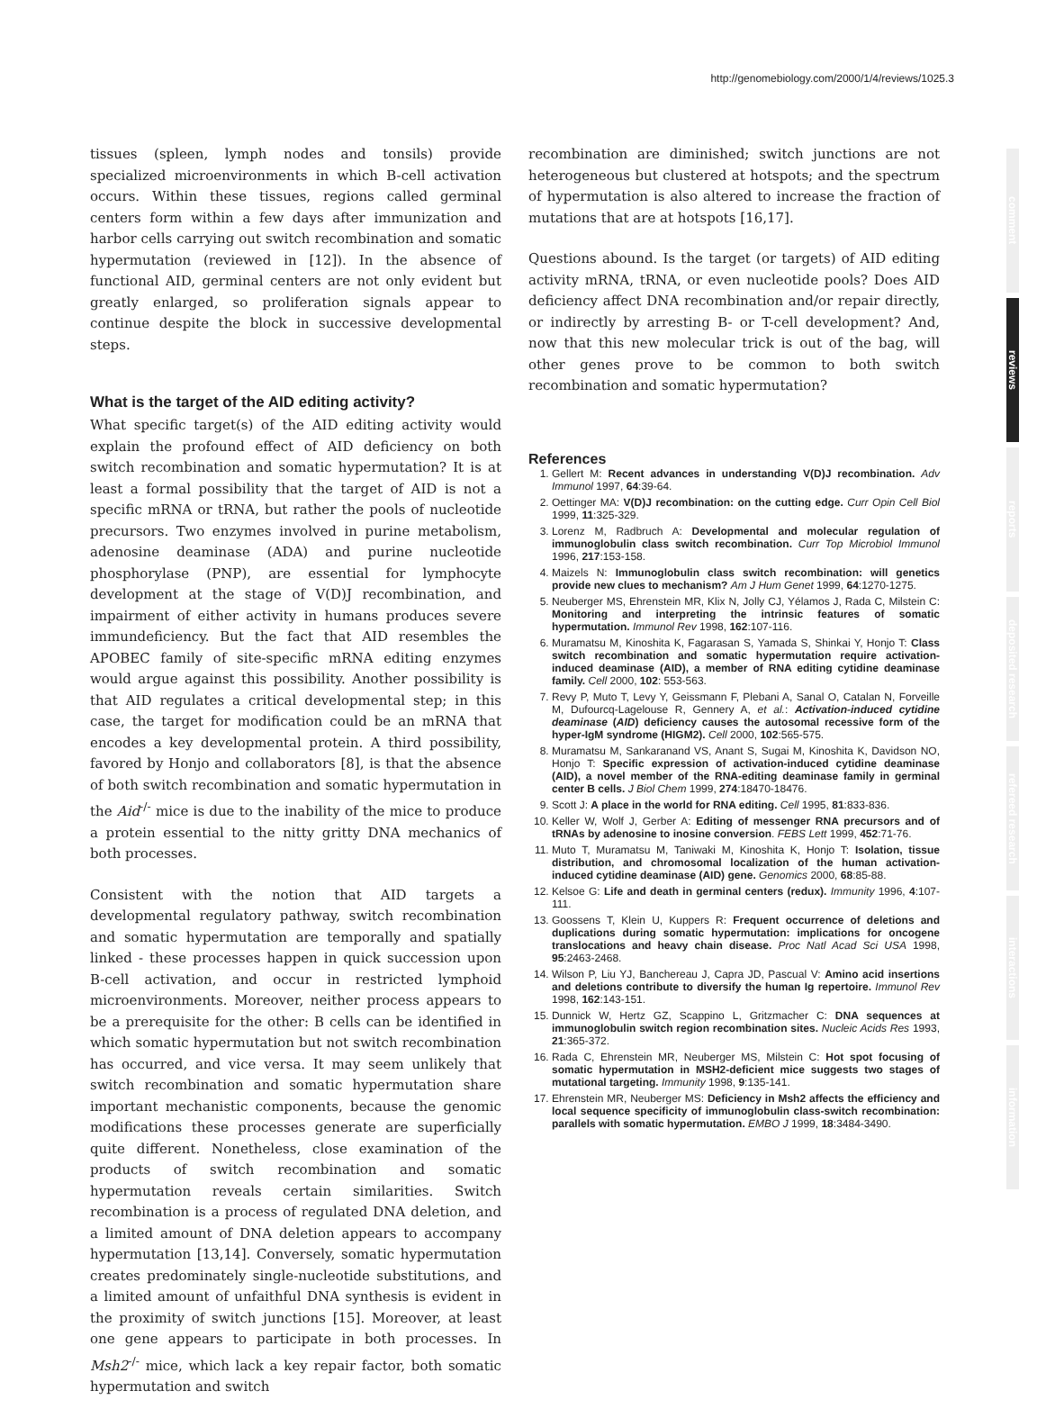http://genomebiology.com/2000/1/4/reviews/1025.3
comment
reviews
reports
deposited research
refereed research
interactions
information
tissues (spleen, lymph nodes and tonsils) provide specialized microenvironments in which B-cell activation occurs. Within these tissues, regions called germinal centers form within a few days after immunization and harbor cells carrying out switch recombination and somatic hypermutation (reviewed in [12]). In the absence of functional AID, germinal centers are not only evident but greatly enlarged, so proliferation signals appear to continue despite the block in successive developmental steps.
What is the target of the AID editing activity?
What specific target(s) of the AID editing activity would explain the profound effect of AID deficiency on both switch recombination and somatic hypermutation? It is at least a formal possibility that the target of AID is not a specific mRNA or tRNA, but rather the pools of nucleotide precursors. Two enzymes involved in purine metabolism, adenosine deaminase (ADA) and purine nucleotide phosphorylase (PNP), are essential for lymphocyte development at the stage of V(D)J recombination, and impairment of either activity in humans produces severe immundeficiency. But the fact that AID resembles the APOBEC family of site-specific mRNA editing enzymes would argue against this possibility. Another possibility is that AID regulates a critical developmental step; in this case, the target for modification could be an mRNA that encodes a key developmental protein. A third possibility, favored by Honjo and collaborators [8], is that the absence of both switch recombination and somatic hypermutation in the Aid<sup>-/-</sup> mice is due to the inability of the mice to produce a protein essential to the nitty gritty DNA mechanics of both processes.
Consistent with the notion that AID targets a developmental regulatory pathway, switch recombination and somatic hypermutation are temporally and spatially linked - these processes happen in quick succession upon B-cell activation, and occur in restricted lymphoid microenvironments. Moreover, neither process appears to be a prerequisite for the other: B cells can be identified in which somatic hypermutation but not switch recombination has occurred, and vice versa. It may seem unlikely that switch recombination and somatic hypermutation share important mechanistic components, because the genomic modifications these processes generate are superficially quite different. Nonetheless, close examination of the products of switch recombination and somatic hypermutation reveals certain similarities. Switch recombination is a process of regulated DNA deletion, and a limited amount of DNA deletion appears to accompany hypermutation [13,14]. Conversely, somatic hypermutation creates predominately single-nucleotide substitutions, and a limited amount of unfaithful DNA synthesis is evident in the proximity of switch junctions [15]. Moreover, at least one gene appears to participate in both processes. In Msh2<sup>-/-</sup> mice, which lack a key repair factor, both somatic hypermutation and switch
recombination are diminished; switch junctions are not heterogeneous but clustered at hotspots; and the spectrum of hypermutation is also altered to increase the fraction of mutations that are at hotspots [16,17].
Questions abound. Is the target (or targets) of AID editing activity mRNA, tRNA, or even nucleotide pools? Does AID deficiency affect DNA recombination and/or repair directly, or indirectly by arresting B- or T-cell development? And, now that this new molecular trick is out of the bag, will other genes prove to be common to both switch recombination and somatic hypermutation?
References
1. Gellert M: Recent advances in understanding V(D)J recombination. Adv Immunol 1997, 64:39-64.
2. Oettinger MA: V(D)J recombination: on the cutting edge. Curr Opin Cell Biol 1999, 11:325-329.
3. Lorenz M, Radbruch A: Developmental and molecular regulation of immunoglobulin class switch recombination. Curr Top Microbiol Immunol 1996, 217:153-158.
4. Maizels N: Immunoglobulin class switch recombination: will genetics provide new clues to mechanism? Am J Hum Genet 1999, 64:1270-1275.
5. Neuberger MS, Ehrenstein MR, Klix N, Jolly CJ, Yélamos J, Rada C, Milstein C: Monitoring and interpreting the intrinsic features of somatic hypermutation. Immunol Rev 1998, 162:107-116.
6. Muramatsu M, Kinoshita K, Fagarasan S, Yamada S, Shinkai Y, Honjo T: Class switch recombination and somatic hypermutation require activation-induced deaminase (AID), a member of RNA editing cytidine deaminase family. Cell 2000, 102: 553-563.
7. Revy P, Muto T, Levy Y, Geissmann F, Plebani A, Sanal O, Catalan N, Forveille M, Dufourcq-Lagelouse R, Gennery A, et al.: Activation-induced cytidine deaminase (AID) deficiency causes the autosomal recessive form of the hyper-IgM syndrome (HIGM2). Cell 2000, 102:565-575.
8. Muramatsu M, Sankaranand VS, Anant S, Sugai M, Kinoshita K, Davidson NO, Honjo T: Specific expression of activation-induced cytidine deaminase (AID), a novel member of the RNA-editing deaminase family in germinal center B cells. J Biol Chem 1999, 274:18470-18476.
9. Scott J: A place in the world for RNA editing. Cell 1995, 81:833-836.
10. Keller W, Wolf J, Gerber A: Editing of messenger RNA precursors and of tRNAs by adenosine to inosine conversion. FEBS Lett 1999, 452:71-76.
11. Muto T, Muramatsu M, Taniwaki M, Kinoshita K, Honjo T: Isolation, tissue distribution, and chromosomal localization of the human activation-induced cytidine deaminase (AID) gene. Genomics 2000, 68:85-88.
12. Kelsoe G: Life and death in germinal centers (redux). Immunity 1996, 4:107-111.
13. Goossens T, Klein U, Kuppers R: Frequent occurrence of deletions and duplications during somatic hypermutation: implications for oncogene translocations and heavy chain disease. Proc Natl Acad Sci USA 1998, 95:2463-2468.
14. Wilson P, Liu YJ, Banchereau J, Capra JD, Pascual V: Amino acid insertions and deletions contribute to diversify the human Ig repertoire. Immunol Rev 1998, 162:143-151.
15. Dunnick W, Hertz GZ, Scappino L, Gritzmacher C: DNA sequences at immunoglobulin switch region recombination sites. Nucleic Acids Res 1993, 21:365-372.
16. Rada C, Ehrenstein MR, Neuberger MS, Milstein C: Hot spot focusing of somatic hypermutation in MSH2-deficient mice suggests two stages of mutational targeting. Immunity 1998, 9:135-141.
17. Ehrenstein MR, Neuberger MS: Deficiency in Msh2 affects the efficiency and local sequence specificity of immunoglobulin class-switch recombination: parallels with somatic hypermutation. EMBO J 1999, 18:3484-3490.